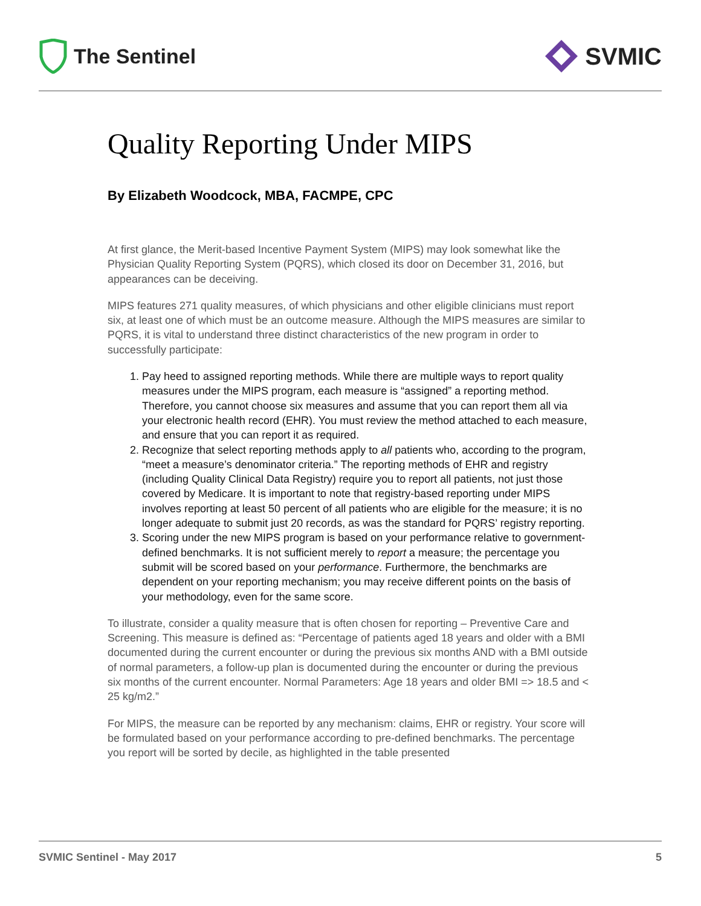The Sentinel
SVMIC
Quality Reporting Under MIPS
By Elizabeth Woodcock, MBA, FACMPE, CPC
At first glance, the Merit-based Incentive Payment System (MIPS) may look somewhat like the Physician Quality Reporting System (PQRS), which closed its door on December 31, 2016, but appearances can be deceiving.
MIPS features 271 quality measures, of which physicians and other eligible clinicians must report six, at least one of which must be an outcome measure. Although the MIPS measures are similar to PQRS, it is vital to understand three distinct characteristics of the new program in order to successfully participate:
1. Pay heed to assigned reporting methods. While there are multiple ways to report quality measures under the MIPS program, each measure is “assigned” a reporting method. Therefore, you cannot choose six measures and assume that you can report them all via your electronic health record (EHR). You must review the method attached to each measure, and ensure that you can report it as required.
2. Recognize that select reporting methods apply to all patients who, according to the program, “meet a measure’s denominator criteria.” The reporting methods of EHR and registry (including Quality Clinical Data Registry) require you to report all patients, not just those covered by Medicare. It is important to note that registry-based reporting under MIPS involves reporting at least 50 percent of all patients who are eligible for the measure; it is no longer adequate to submit just 20 records, as was the standard for PQRS’ registry reporting.
3. Scoring under the new MIPS program is based on your performance relative to government-defined benchmarks. It is not sufficient merely to report a measure; the percentage you submit will be scored based on your performance. Furthermore, the benchmarks are dependent on your reporting mechanism; you may receive different points on the basis of your methodology, even for the same score.
To illustrate, consider a quality measure that is often chosen for reporting – Preventive Care and Screening. This measure is defined as: “Percentage of patients aged 18 years and older with a BMI documented during the current encounter or during the previous six months AND with a BMI outside of normal parameters, a follow-up plan is documented during the encounter or during the previous six months of the current encounter. Normal Parameters: Age 18 years and older BMI => 18.5 and < 25 kg/m2.”
For MIPS, the measure can be reported by any mechanism: claims, EHR or registry. Your score will be formulated based on your performance according to pre-defined benchmarks. The percentage you report will be sorted by decile, as highlighted in the table presented
SVMIC Sentinel - May 2017 5